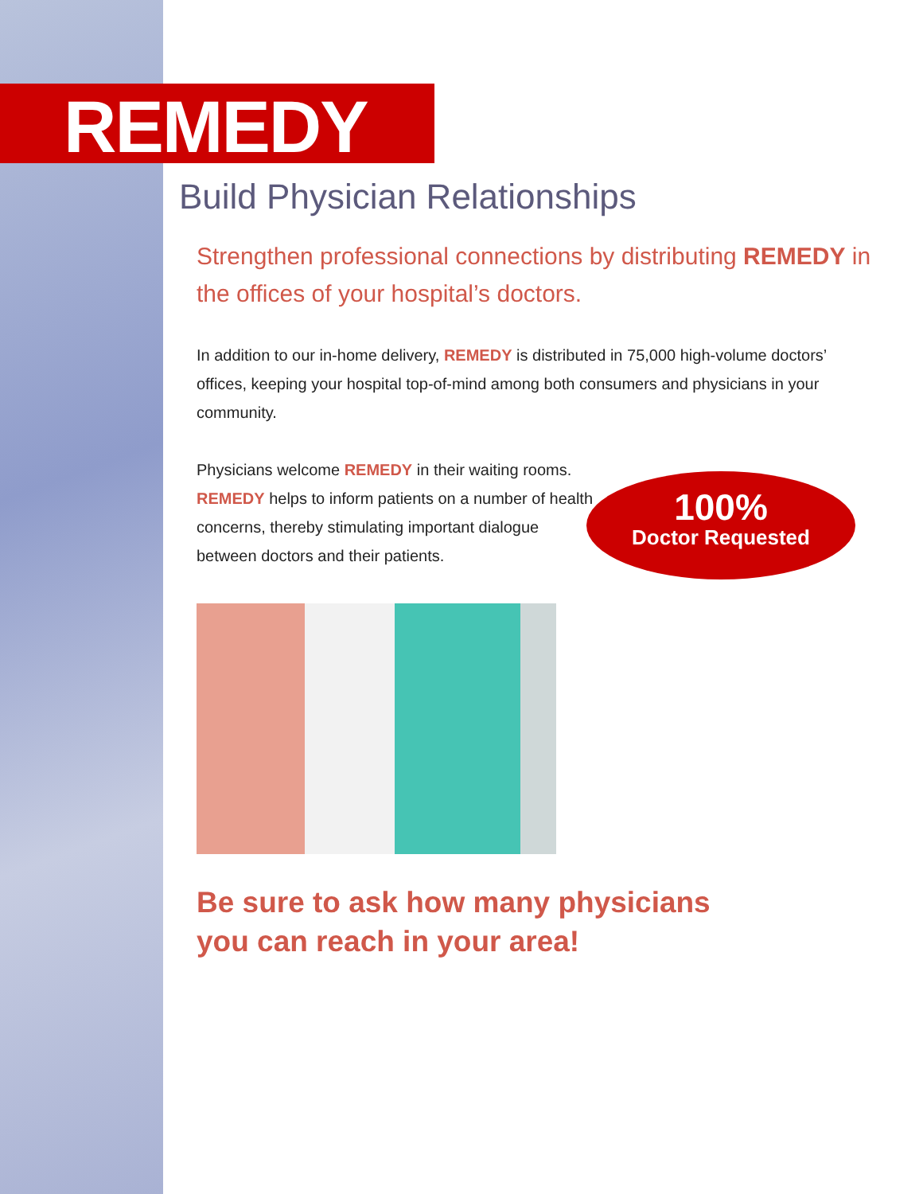REMEDY
Build Physician Relationships
Strengthen professional connections by distributing REMEDY in the offices of your hospital’s doctors.
In addition to our in-home delivery, REMEDY is distributed in 75,000 high-volume doctors’ offices, keeping your hospital top-of-mind among both consumers and physicians in your community.
Physicians welcome REMEDY in their waiting rooms. REMEDY helps to inform patients on a number of health concerns, thereby stimulating important dialogue between doctors and their patients.
100%
Doctor Requested
Be sure to ask how many physicians
you can reach in your area!